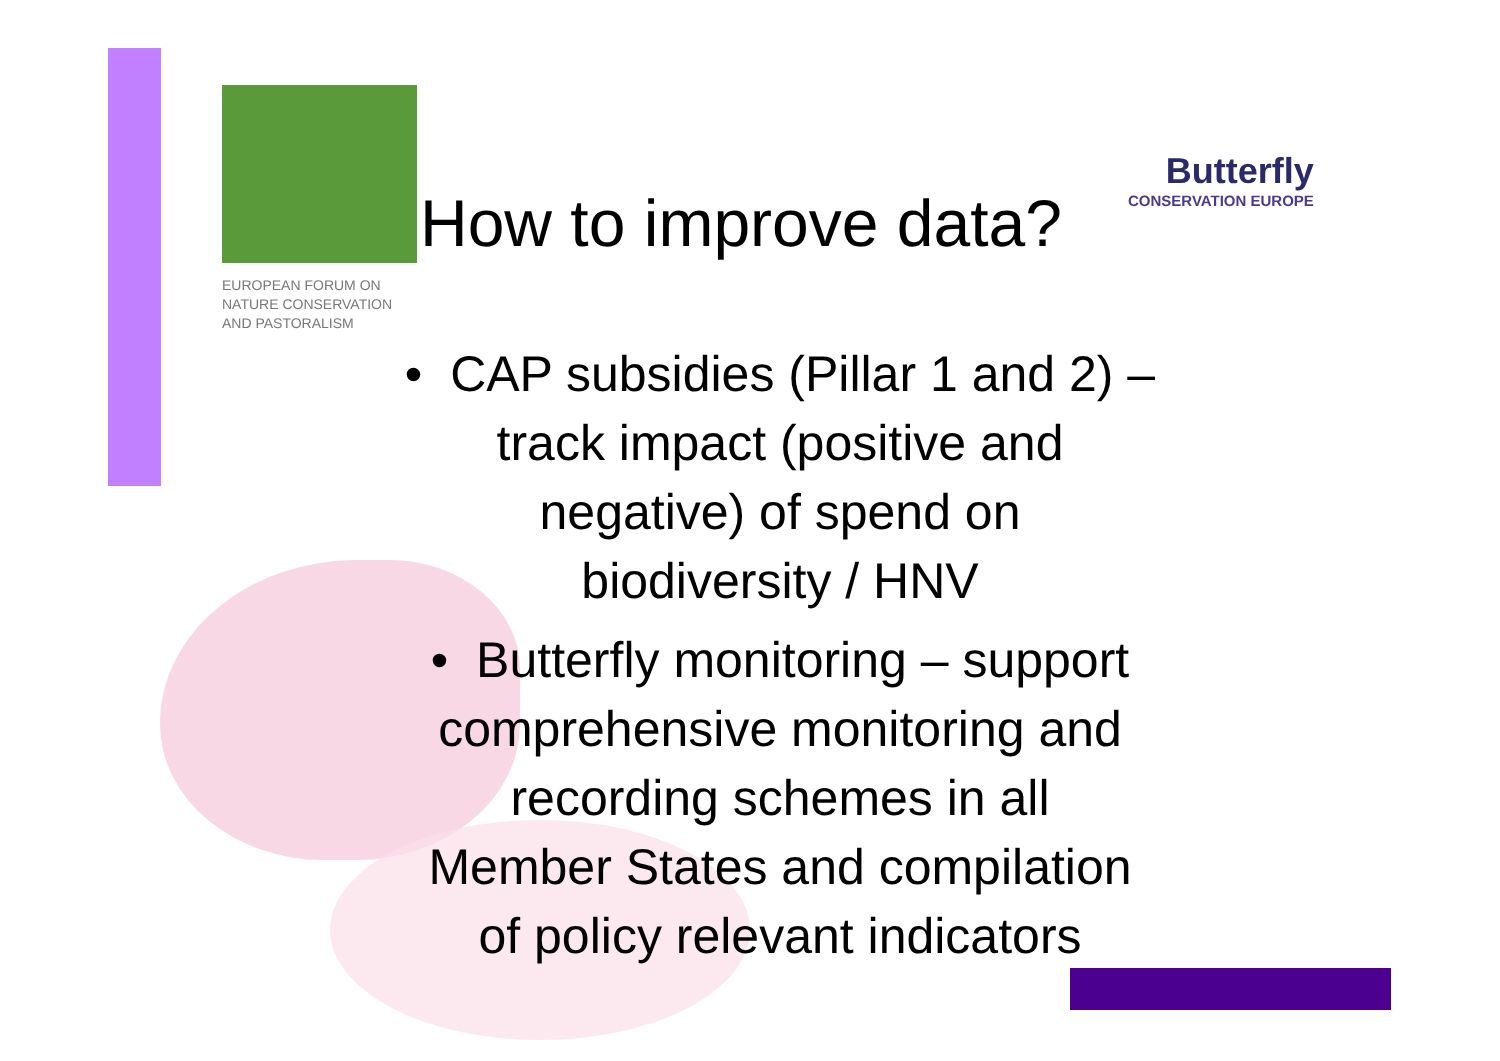EUROPEAN FORUM ON
NATURE CONSERVATION
AND PASTORALISM
Butterfly
CONSERVATION EUROPE
How to improve data?
• CAP subsidies (Pillar 1 and 2) –
track impact (positive and
negative) of spend on
biodiversity / HNV
• Butterfly monitoring – support
comprehensive monitoring and
recording schemes in all
Member States and compilation
of policy relevant indicators